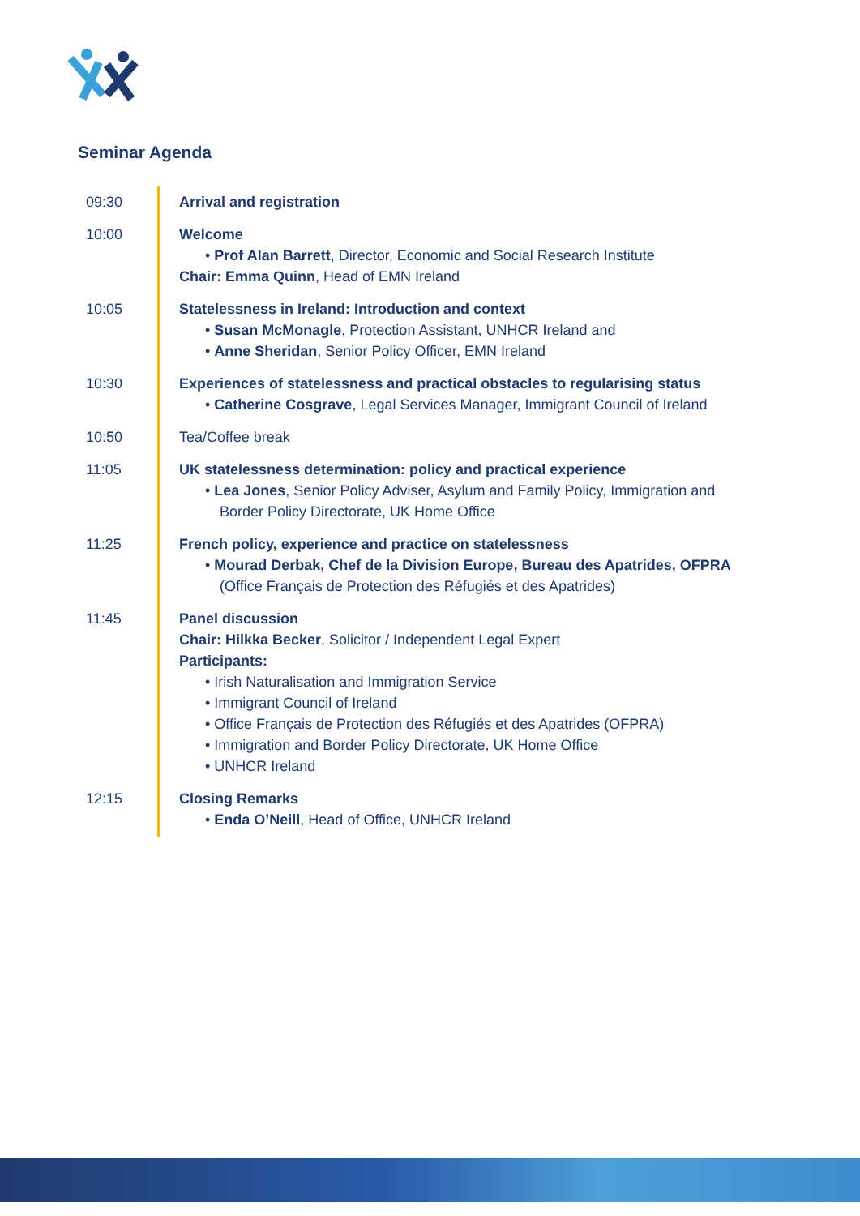Seminar Agenda
| 09:30 | Arrival and registration |
| 10:00 | Welcome • Prof Alan Barrett , Director, Economic and Social Research Institute Chair: Emma Quinn , Head of EMN Ireland |
| 10:05 | Statelessness in Ireland: Introduction and context • Susan McMonagle , Protection Assistant, UNHCR Ireland and • Anne Sheridan , Senior Policy Officer, EMN Ireland |
| 10:30 | Experiences of statelessness and practical obstacles to regularising status • Catherine Cosgrave , Legal Services Manager, Immigrant Council of Ireland |
| 10:50 | Tea/Coffee break |
| 11:05 | UK statelessness determination: policy and practical experience • Lea Jones , Senior Policy Adviser, Asylum and Family Policy, Immigration and Border Policy Directorate, UK Home Office |
| 11:25 | French policy, experience and practice on statelessness • Mourad Derbak, Chef de la Division Europe, Bureau des Apatrides, OFPRA (Office Français de Protection des Réfugiés et des Apatrides) |
| 11:45 | Panel discussion Chair: Hilkka Becker , Solicitor / Independent Legal Expert Participants: • Irish Naturalisation and Immigration Service • Immigrant Council of Ireland • Office Français de Protection des Réfugiés et des Apatrides (OFPRA) • Immigration and Border Policy Directorate, UK Home Office • UNHCR Ireland |
| 12:15 | Closing Remarks • Enda O’Neill , Head of Office, UNHCR Ireland |